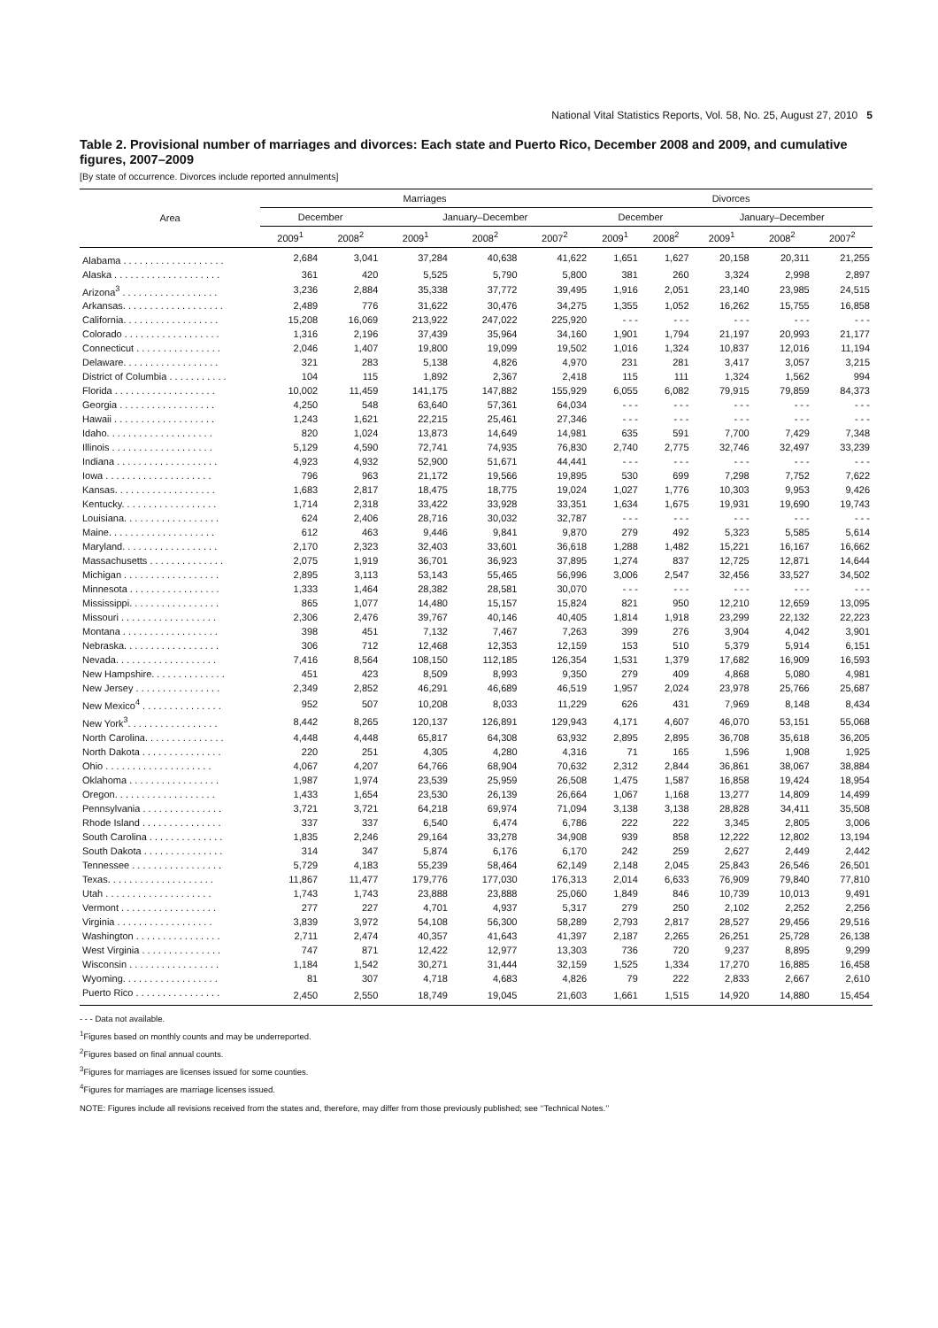National Vital Statistics Reports, Vol. 58, No. 25, August 27, 2010 5
Table 2. Provisional number of marriages and divorces: Each state and Puerto Rico, December 2008 and 2009, and cumulative figures, 2007–2009
[By state of occurrence. Divorces include reported annulments]
| Area | Marriages | | | | | Divorces | | | | |
| --- | --- | --- | --- | --- | --- | --- | --- | --- | --- | --- |
| | December | | January–December | | | December | | January–December | | |
| | 2009<sup>1</sup> | 2008<sup>2</sup> | 2009<sup>1</sup> | 2008<sup>2</sup> | 2007<sup>2</sup> | 2009<sup>1</sup> | 2008<sup>2</sup> | 2009<sup>1</sup> | 2008<sup>2</sup> | 2007<sup>2</sup> |
| Alabama . . . . . . . . . . . . . . . . . . . | 2,684 | 3,041 | 37,284 | 40,638 | 41,622 | 1,651 | 1,627 | 20,158 | 20,311 | 21,255 |
| Alaska . . . . . . . . . . . . . . . . . . . . | 361 | 420 | 5,525 | 5,790 | 5,800 | 381 | 260 | 3,324 | 2,998 | 2,897 |
| Arizona<sup>3</sup> . . . . . . . . . . . . . . . . . . | 3,236 | 2,884 | 35,338 | 37,772 | 39,495 | 1,916 | 2,051 | 23,140 | 23,985 | 24,515 |
| Arkansas. . . . . . . . . . . . . . . . . . . | 2,489 | 776 | 31,622 | 30,476 | 34,275 | 1,355 | 1,052 | 16,262 | 15,755 | 16,858 |
| California. . . . . . . . . . . . . . . . . . | 15,208 | 16,069 | 213,922 | 247,022 | 225,920 | - - - | - - - | - - - | - - - | - - - |
| Colorado . . . . . . . . . . . . . . . . . . | 1,316 | 2,196 | 37,439 | 35,964 | 34,160 | 1,901 | 1,794 | 21,197 | 20,993 | 21,177 |
| Connecticut . . . . . . . . . . . . . . . . | 2,046 | 1,407 | 19,800 | 19,099 | 19,502 | 1,016 | 1,324 | 10,837 | 12,016 | 11,194 |
| Delaware. . . . . . . . . . . . . . . . . . | 321 | 283 | 5,138 | 4,826 | 4,970 | 231 | 281 | 3,417 | 3,057 | 3,215 |
| District of Columbia . . . . . . . . . . . | 104 | 115 | 1,892 | 2,367 | 2,418 | 115 | 111 | 1,324 | 1,562 | 994 |
| Florida . . . . . . . . . . . . . . . . . . . | 10,002 | 11,459 | 141,175 | 147,882 | 155,929 | 6,055 | 6,082 | 79,915 | 79,859 | 84,373 |
| Georgia . . . . . . . . . . . . . . . . . . | 4,250 | 548 | 63,640 | 57,361 | 64,034 | - - - | - - - | - - - | - - - | - - - |
| Hawaii . . . . . . . . . . . . . . . . . . . | 1,243 | 1,621 | 22,215 | 25,461 | 27,346 | - - - | - - - | - - - | - - - | - - - |
| Idaho. . . . . . . . . . . . . . . . . . . . | 820 | 1,024 | 13,873 | 14,649 | 14,981 | 635 | 591 | 7,700 | 7,429 | 7,348 |
| Illinois . . . . . . . . . . . . . . . . . . . | 5,129 | 4,590 | 72,741 | 74,935 | 76,830 | 2,740 | 2,775 | 32,746 | 32,497 | 33,239 |
| Indiana . . . . . . . . . . . . . . . . . . . | 4,923 | 4,932 | 52,900 | 51,671 | 44,441 | - - - | - - - | - - - | - - - | - - - |
| Iowa . . . . . . . . . . . . . . . . . . . . | 796 | 963 | 21,172 | 19,566 | 19,895 | 530 | 699 | 7,298 | 7,752 | 7,622 |
| Kansas. . . . . . . . . . . . . . . . . . . | 1,683 | 2,817 | 18,475 | 18,775 | 19,024 | 1,027 | 1,776 | 10,303 | 9,953 | 9,426 |
| Kentucky. . . . . . . . . . . . . . . . . . | 1,714 | 2,318 | 33,422 | 33,928 | 33,351 | 1,634 | 1,675 | 19,931 | 19,690 | 19,743 |
| Louisiana. . . . . . . . . . . . . . . . . . | 624 | 2,406 | 28,716 | 30,032 | 32,787 | - - - | - - - | - - - | - - - | - - - |
| Maine. . . . . . . . . . . . . . . . . . . . | 612 | 463 | 9,446 | 9,841 | 9,870 | 279 | 492 | 5,323 | 5,585 | 5,614 |
| Maryland. . . . . . . . . . . . . . . . . . | 2,170 | 2,323 | 32,403 | 33,601 | 36,618 | 1,288 | 1,482 | 15,221 | 16,167 | 16,662 |
| Massachusetts . . . . . . . . . . . . . . | 2,075 | 1,919 | 36,701 | 36,923 | 37,895 | 1,274 | 837 | 12,725 | 12,871 | 14,644 |
| Michigan . . . . . . . . . . . . . . . . . . | 2,895 | 3,113 | 53,143 | 55,465 | 56,996 | 3,006 | 2,547 | 32,456 | 33,527 | 34,502 |
| Minnesota . . . . . . . . . . . . . . . . . | 1,333 | 1,464 | 28,382 | 28,581 | 30,070 | - - - | - - - | - - - | - - - | - - - |
| Mississippi. . . . . . . . . . . . . . . . . | 865 | 1,077 | 14,480 | 15,157 | 15,824 | 821 | 950 | 12,210 | 12,659 | 13,095 |
| Missouri . . . . . . . . . . . . . . . . . . | 2,306 | 2,476 | 39,767 | 40,146 | 40,405 | 1,814 | 1,918 | 23,299 | 22,132 | 22,223 |
| Montana . . . . . . . . . . . . . . . . . . | 398 | 451 | 7,132 | 7,467 | 7,263 | 399 | 276 | 3,904 | 4,042 | 3,901 |
| Nebraska. . . . . . . . . . . . . . . . . . | 306 | 712 | 12,468 | 12,353 | 12,159 | 153 | 510 | 5,379 | 5,914 | 6,151 |
| Nevada. . . . . . . . . . . . . . . . . . . | 7,416 | 8,564 | 108,150 | 112,185 | 126,354 | 1,531 | 1,379 | 17,682 | 16,909 | 16,593 |
| New Hampshire. . . . . . . . . . . . . . | 451 | 423 | 8,509 | 8,993 | 9,350 | 279 | 409 | 4,868 | 5,080 | 4,981 |
| New Jersey . . . . . . . . . . . . . . . . | 2,349 | 2,852 | 46,291 | 46,689 | 46,519 | 1,957 | 2,024 | 23,978 | 25,766 | 25,687 |
| New Mexico<sup>4</sup> . . . . . . . . . . . . . . . | 952 | 507 | 10,208 | 8,033 | 11,229 | 626 | 431 | 7,969 | 8,148 | 8,434 |
| New York<sup>3</sup>. . . . . . . . . . . . . . . . . | 8,442 | 8,265 | 120,137 | 126,891 | 129,943 | 4,171 | 4,607 | 46,070 | 53,151 | 55,068 |
| North Carolina. . . . . . . . . . . . . . . | 4,448 | 4,448 | 65,817 | 64,308 | 63,932 | 2,895 | 2,895 | 36,708 | 35,618 | 36,205 |
| North Dakota . . . . . . . . . . . . . . . | 220 | 251 | 4,305 | 4,280 | 4,316 | 71 | 165 | 1,596 | 1,908 | 1,925 |
| Ohio . . . . . . . . . . . . . . . . . . . . | 4,067 | 4,207 | 64,766 | 68,904 | 70,632 | 2,312 | 2,844 | 36,861 | 38,067 | 38,884 |
| Oklahoma . . . . . . . . . . . . . . . . . | 1,987 | 1,974 | 23,539 | 25,959 | 26,508 | 1,475 | 1,587 | 16,858 | 19,424 | 18,954 |
| Oregon. . . . . . . . . . . . . . . . . . . | 1,433 | 1,654 | 23,530 | 26,139 | 26,664 | 1,067 | 1,168 | 13,277 | 14,809 | 14,499 |
| Pennsylvania . . . . . . . . . . . . . . . | 3,721 | 3,721 | 64,218 | 69,974 | 71,094 | 3,138 | 3,138 | 28,828 | 34,411 | 35,508 |
| Rhode Island . . . . . . . . . . . . . . . | 337 | 337 | 6,540 | 6,474 | 6,786 | 222 | 222 | 3,345 | 2,805 | 3,006 |
| South Carolina . . . . . . . . . . . . . . | 1,835 | 2,246 | 29,164 | 33,278 | 34,908 | 939 | 858 | 12,222 | 12,802 | 13,194 |
| South Dakota . . . . . . . . . . . . . . . | 314 | 347 | 5,874 | 6,176 | 6,170 | 242 | 259 | 2,627 | 2,449 | 2,442 |
| Tennessee . . . . . . . . . . . . . . . . . | 5,729 | 4,183 | 55,239 | 58,464 | 62,149 | 2,148 | 2,045 | 25,843 | 26,546 | 26,501 |
| Texas. . . . . . . . . . . . . . . . . . . . | 11,867 | 11,477 | 179,776 | 177,030 | 176,313 | 2,014 | 6,633 | 76,909 | 79,840 | 77,810 |
| Utah . . . . . . . . . . . . . . . . . . . . | 1,743 | 1,743 | 23,888 | 23,888 | 25,060 | 1,849 | 846 | 10,739 | 10,013 | 9,491 |
| Vermont . . . . . . . . . . . . . . . . . . | 277 | 227 | 4,701 | 4,937 | 5,317 | 279 | 250 | 2,102 | 2,252 | 2,256 |
| Virginia . . . . . . . . . . . . . . . . . . | 3,839 | 3,972 | 54,108 | 56,300 | 58,289 | 2,793 | 2,817 | 28,527 | 29,456 | 29,516 |
| Washington . . . . . . . . . . . . . . . . | 2,711 | 2,474 | 40,357 | 41,643 | 41,397 | 2,187 | 2,265 | 26,251 | 25,728 | 26,138 |
| West Virginia . . . . . . . . . . . . . . . | 747 | 871 | 12,422 | 12,977 | 13,303 | 736 | 720 | 9,237 | 8,895 | 9,299 |
| Wisconsin . . . . . . . . . . . . . . . . . | 1,184 | 1,542 | 30,271 | 31,444 | 32,159 | 1,525 | 1,334 | 17,270 | 16,885 | 16,458 |
| Wyoming. . . . . . . . . . . . . . . . . . | 81 | 307 | 4,718 | 4,683 | 4,826 | 79 | 222 | 2,833 | 2,667 | 2,610 |
| Puerto Rico . . . . . . . . . . . . . . . . | 2,450 | 2,550 | 18,749 | 19,045 | 21,603 | 1,661 | 1,515 | 14,920 | 14,880 | 15,454 |
- - - Data not available.
<sup>1</sup> Figures based on monthly counts and may be underreported.
<sup>2</sup> Figures based on final annual counts.
<sup>3</sup> Figures for marriages are licenses issued for some counties.
<sup>4</sup> Figures for marriages are marriage licenses issued.
NOTE: Figures include all revisions received from the states and, therefore, may differ from those previously published; see ‘‘Technical Notes.’’